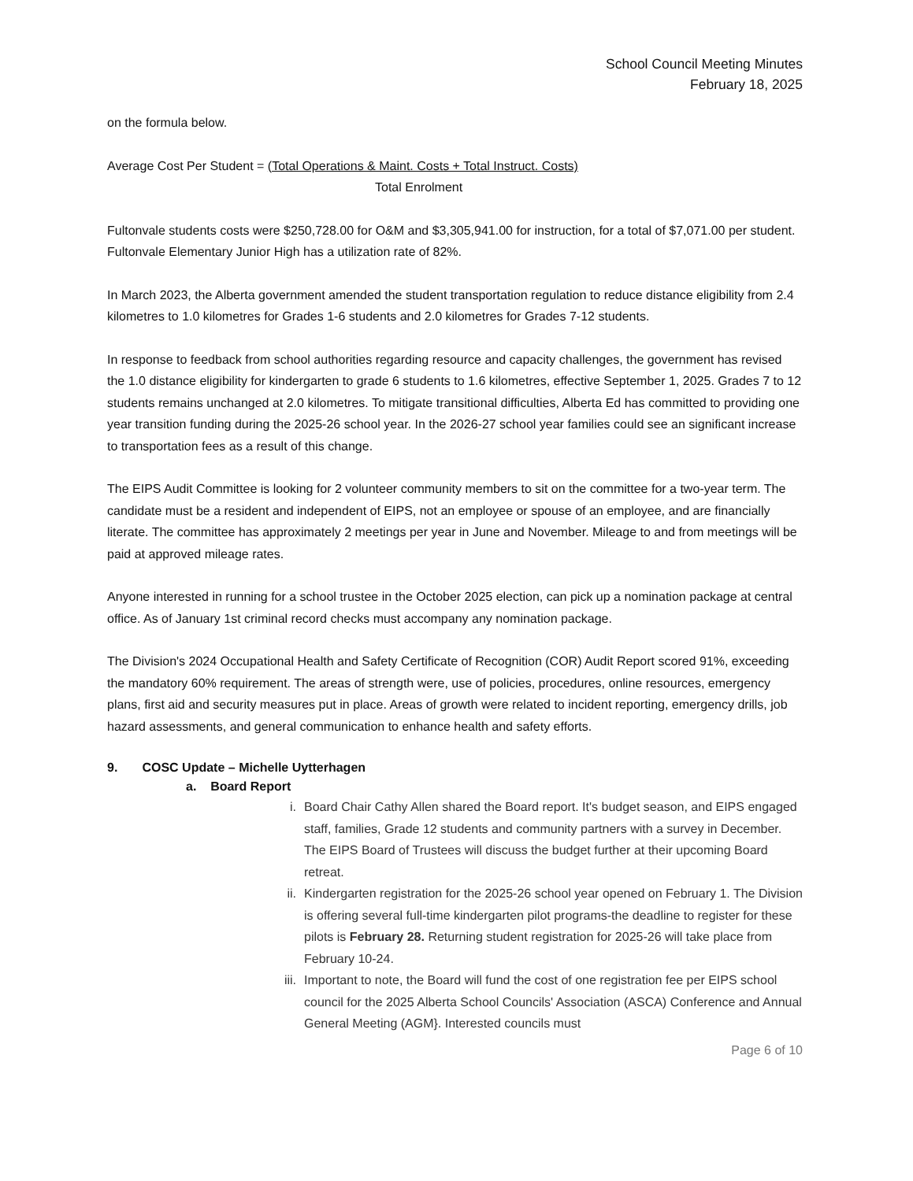School Council Meeting Minutes
February 18, 2025
on the formula below.
Average Cost Per Student = (Total Operations & Maint. Costs + Total Instruct. Costs)
Total Enrolment
Fultonvale students costs were $250,728.00 for O&M and $3,305,941.00 for instruction, for a total of $7,071.00 per student. Fultonvale Elementary Junior High has a utilization rate of 82%.
In March 2023, the Alberta government amended the student transportation regulation to reduce distance eligibility from 2.4 kilometres to 1.0 kilometres for Grades 1-6 students and 2.0 kilometres for Grades 7-12 students.
In response to feedback from school authorities regarding resource and capacity challenges, the government has revised the 1.0 distance eligibility for kindergarten to grade 6 students to 1.6 kilometres, effective September 1, 2025. Grades 7 to 12 students remains unchanged at 2.0 kilometres. To mitigate transitional difficulties, Alberta Ed has committed to providing one year transition funding during the 2025-26 school year. In the 2026-27 school year families could see an significant increase to transportation fees as a result of this change.
The EIPS Audit Committee is looking for 2 volunteer community members to sit on the committee for a two-year term. The candidate must be a resident and independent of EIPS, not an employee or spouse of an employee, and are financially literate. The committee has approximately 2 meetings per year in June and November. Mileage to and from meetings will be paid at approved mileage rates.
Anyone interested in running for a school trustee in the October 2025 election, can pick up a nomination package at central office. As of January 1st criminal record checks must accompany any nomination package.
The Division's 2024 Occupational Health and Safety Certificate of Recognition (COR) Audit Report scored 91%, exceeding the mandatory 60% requirement. The areas of strength were, use of policies, procedures, online resources, emergency plans, first aid and security measures put in place. Areas of growth were related to incident reporting, emergency drills, job hazard assessments, and general communication to enhance health and safety efforts.
9. COSC Update – Michelle Uytterhagen
a. Board Report
i. Board Chair Cathy Allen shared the Board report. It's budget season, and EIPS engaged staff, families, Grade 12 students and community partners with a survey in December. The EIPS Board of Trustees will discuss the budget further at their upcoming Board retreat.
ii. Kindergarten registration for the 2025-26 school year opened on February 1. The Division is offering several full-time kindergarten pilot programs-the deadline to register for these pilots is February 28. Returning student registration for 2025-26 will take place from February 10-24.
iii. Important to note, the Board will fund the cost of one registration fee per EIPS school council for the 2025 Alberta School Councils' Association (ASCA) Conference and Annual General Meeting (AGM}. Interested councils must
Page 6 of 10